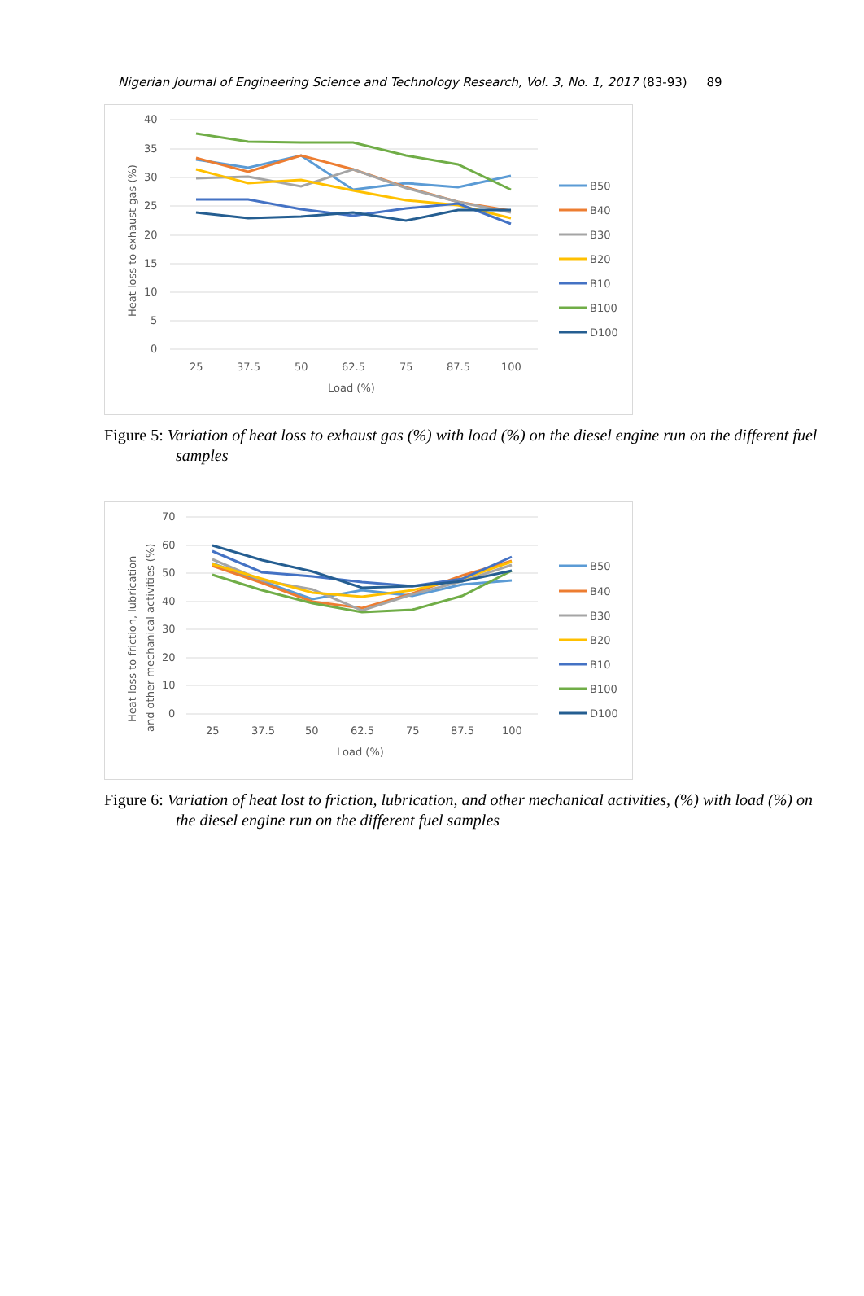Nigerian Journal of Engineering Science and Technology Research, Vol. 3, No. 1, 2017 (83-93) 89
40
35
30
25
20
15
10
5
0
25
37.5
50
62.5
75
87.5
100
Load (%)
Heat loss to exhaust gas (%)
B50
B40
B30
B20
B10
B100
D100
Figure 5: Variation of heat loss to exhaust gas (%) with load (%) on the diesel engine run on the different fuel samples
70
60
50
40
30
20
10
0
25
37.5
50
62.5
75
87.5
100
Load (%)
Heat loss to friction, lubrication
and other mechanical activities (%)
B50
B40
B30
B20
B10
B100
D100
Figure 6: Variation of heat lost to friction, lubrication, and other mechanical activities, (%) with load (%) on the diesel engine run on the different fuel samples